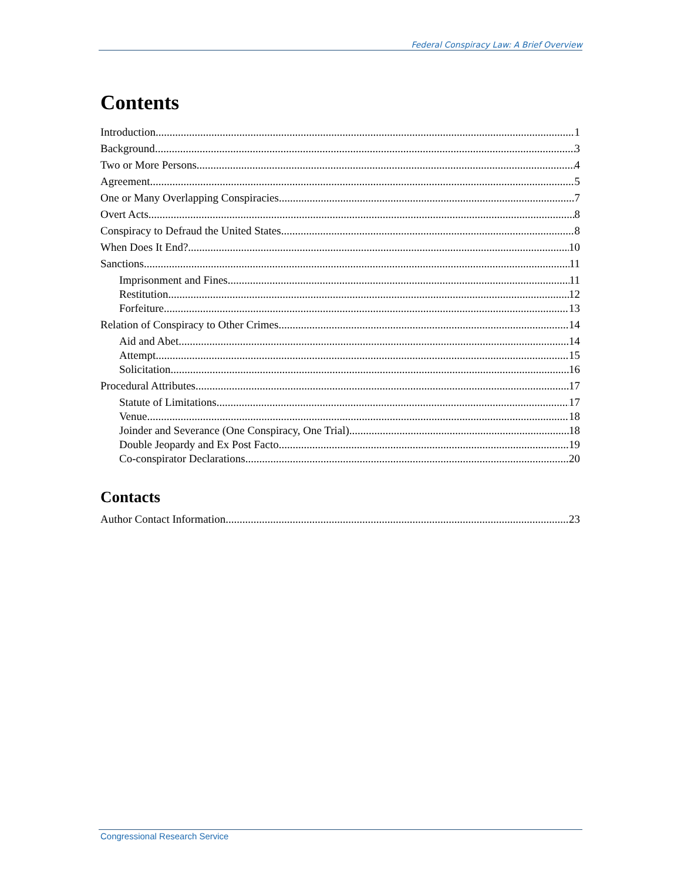Federal Conspiracy Law: A Brief Overview
Contents
Introduction 1
Background 3
Two or More Persons 4
Agreement 5
One or Many Overlapping Conspiracies 7
Overt Acts 8
Conspiracy to Defraud the United States 8
When Does It End? 10
Sanctions 11
Imprisonment and Fines 11
Restitution 12
Forfeiture 13
Relation of Conspiracy to Other Crimes 14
Aid and Abet 14
Attempt 15
Solicitation 16
Procedural Attributes 17
Statute of Limitations 17
Venue 18
Joinder and Severance (One Conspiracy, One Trial) 18
Double Jeopardy and Ex Post Facto 19
Co-conspirator Declarations 20
Contacts
Author Contact Information 23
Congressional Research Service